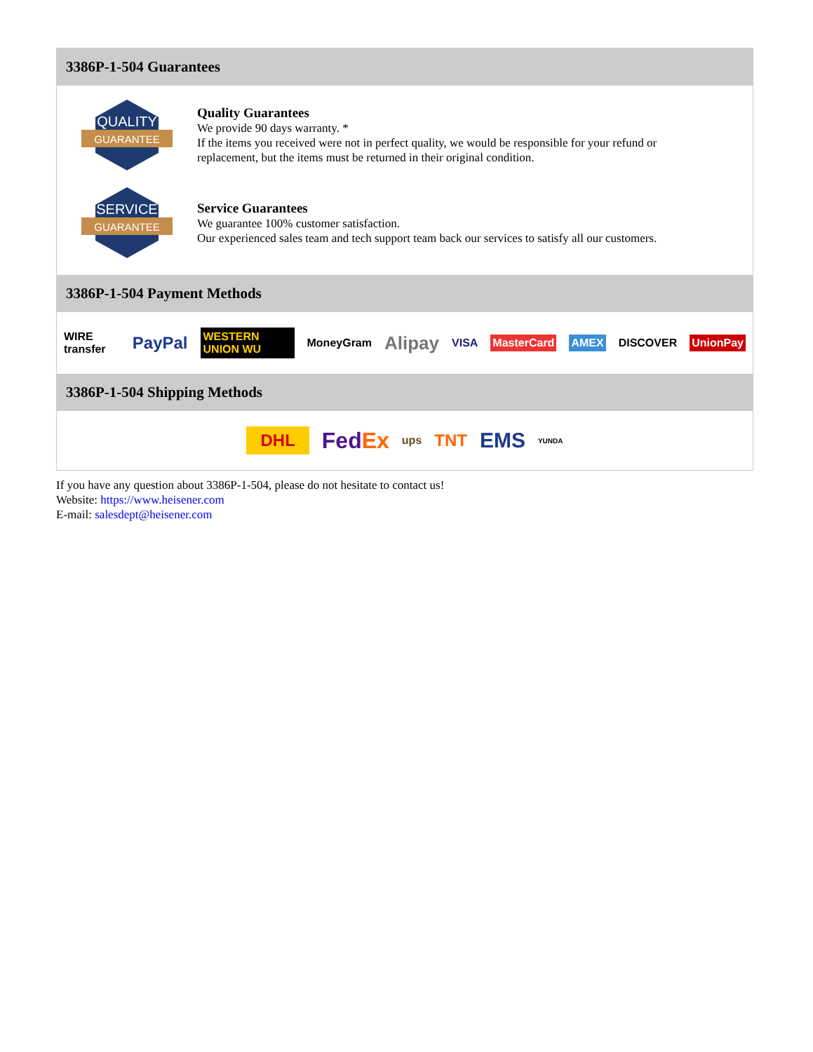3386P-1-504 Guarantees
QUALITY
GUARANTEE
Quality Guarantees
We provide 90 days warranty. *
If the items you received were not in perfect quality, we would be responsible for your refund or replacement, but the items must be returned in their original condition.
SERVICE
GUARANTEE
Service Guarantees
We guarantee 100% customer satisfaction.
Our experienced sales team and tech support team back our services to satisfy all our customers.
3386P-1-504 Payment Methods
WIRE transfer PayPal WESTERN UNION WU MoneyGram Alipay VISA MasterCard AMEX DISCOVER UnionPay
3386P-1-504 Shipping Methods
DHL FedEx ups TNT EMS YUNDA
If you have any question about 3386P-1-504, please do not hesitate to contact us!
Website: https://www.heisener.com
E-mail: salesdept@heisener.com